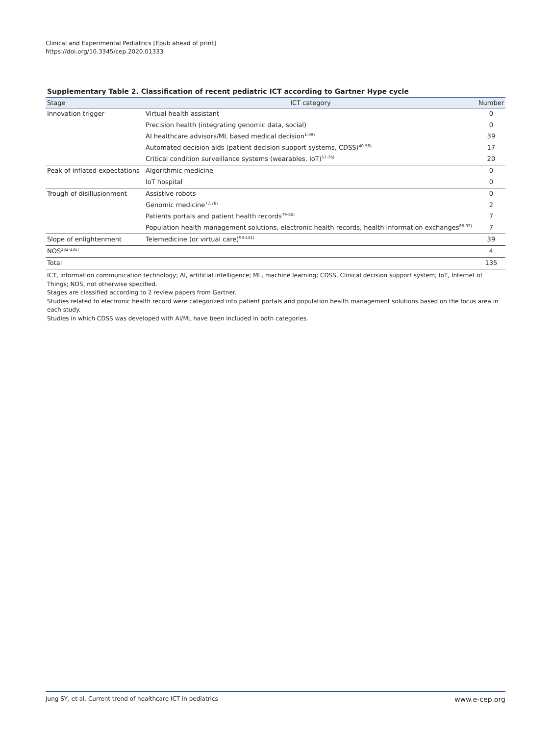Clinical and Experimental Pediatrics [Epub ahead of print]
https://doi.org/10.3345/cep.2020.01333
Supplementary Table 2. Classification of recent pediatric ICT according to Gartner Hype cycle
| Stage | ICT category | Number |
| --- | --- | --- |
| Innovation trigger | Virtual health assistant | 0 |
| | Precision health (integrating genomic data, social) | 0 |
| | AI healthcare advisors/ML based medical decision<sup>1-39)</sup> | 39 |
| | Automated decision aids (patient decision support systems, CDSS)<sup>40-56)</sup> | 17 |
| | Critical condition surveillance systems (wearables, IoT)<sup>57-76)</sup> | 20 |
| Peak of inflated expectations | Algorithmic medicine | 0 |
| | IoT hospital | 0 |
| Trough of disillusionment | Assistive robots | 0 |
| | Genomic medicine<sup>77,78)</sup> | 2 |
| | Patients portals and patient health records<sup>79-85)</sup> | 7 |
| | Population health management solutions, electronic health records, health information exchanges<sup>86-92)</sup> | 7 |
| Slope of enlightenment | Telemedicine (or virtual care)<sup>93-131)</sup> | 39 |
| NOS<sup>132-135)</sup> | | 4 |
| Total | | 135 |
ICT, information communication technology; AI, artificial intelligence; ML, machine learning; CDSS, Clinical decision support system; IoT, Internet of Things; NOS, not otherwise specified.
Stages are classified according to 2 review papers from Gartner.
Studies related to electronic health record were categorized into patient portals and population health management solutions based on the focus area in each study.
Studies in which CDSS was developed with AI/ML have been included in both categories.
Jung SY, et al. Current trend of healthcare ICT in pediatrics www.e-cep.org